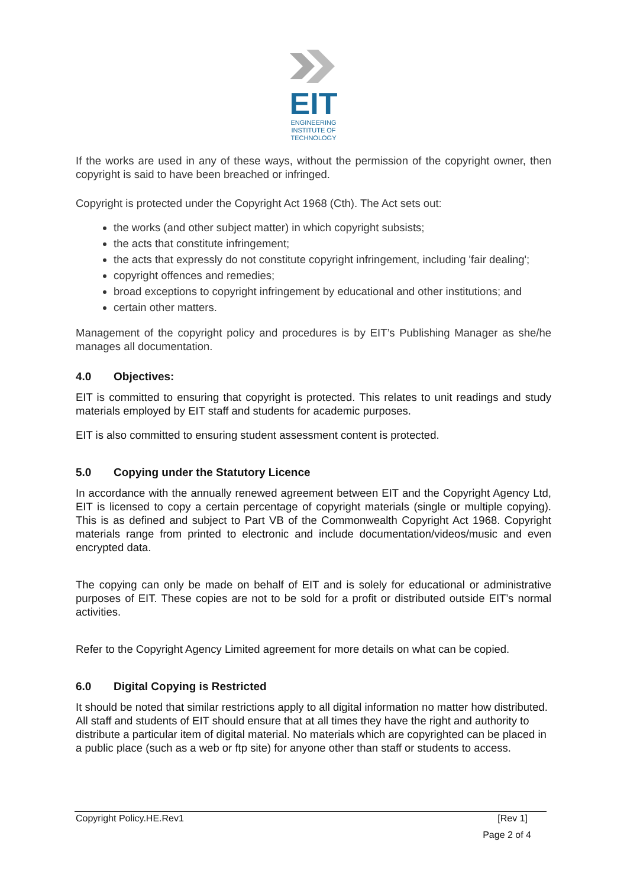EIT
ENGINEERING
INSTITUTE OF
TECHNOLOGY
If the works are used in any of these ways, without the permission of the copyright owner, then copyright is said to have been breached or infringed.
Copyright is protected under the Copyright Act 1968 (Cth). The Act sets out:
the works (and other subject matter) in which copyright subsists;
the acts that constitute infringement;
the acts that expressly do not constitute copyright infringement, including 'fair dealing';
copyright offences and remedies;
broad exceptions to copyright infringement by educational and other institutions; and
certain other matters.
Management of the copyright policy and procedures is by EIT’s Publishing Manager as she/he manages all documentation.
4.0 Objectives:
EIT is committed to ensuring that copyright is protected. This relates to unit readings and study materials employed by EIT staff and students for academic purposes.
EIT is also committed to ensuring student assessment content is protected.
5.0 Copying under the Statutory Licence
In accordance with the annually renewed agreement between EIT and the Copyright Agency Ltd, EIT is licensed to copy a certain percentage of copyright materials (single or multiple copying). This is as defined and subject to Part VB of the Commonwealth Copyright Act 1968. Copyright materials range from printed to electronic and include documentation/videos/music and even encrypted data.
The copying can only be made on behalf of EIT and is solely for educational or administrative purposes of EIT. These copies are not to be sold for a profit or distributed outside EIT’s normal activities.
Refer to the Copyright Agency Limited agreement for more details on what can be copied.
6.0 Digital Copying is Restricted
It should be noted that similar restrictions apply to all digital information no matter how distributed. All staff and students of EIT should ensure that at all times they have the right and authority to distribute a particular item of digital material. No materials which are copyrighted can be placed in a public place (such as a web or ftp site) for anyone other than staff or students to access.
Copyright Policy.HE.Rev1 [Rev 1]
Page 2 of 4